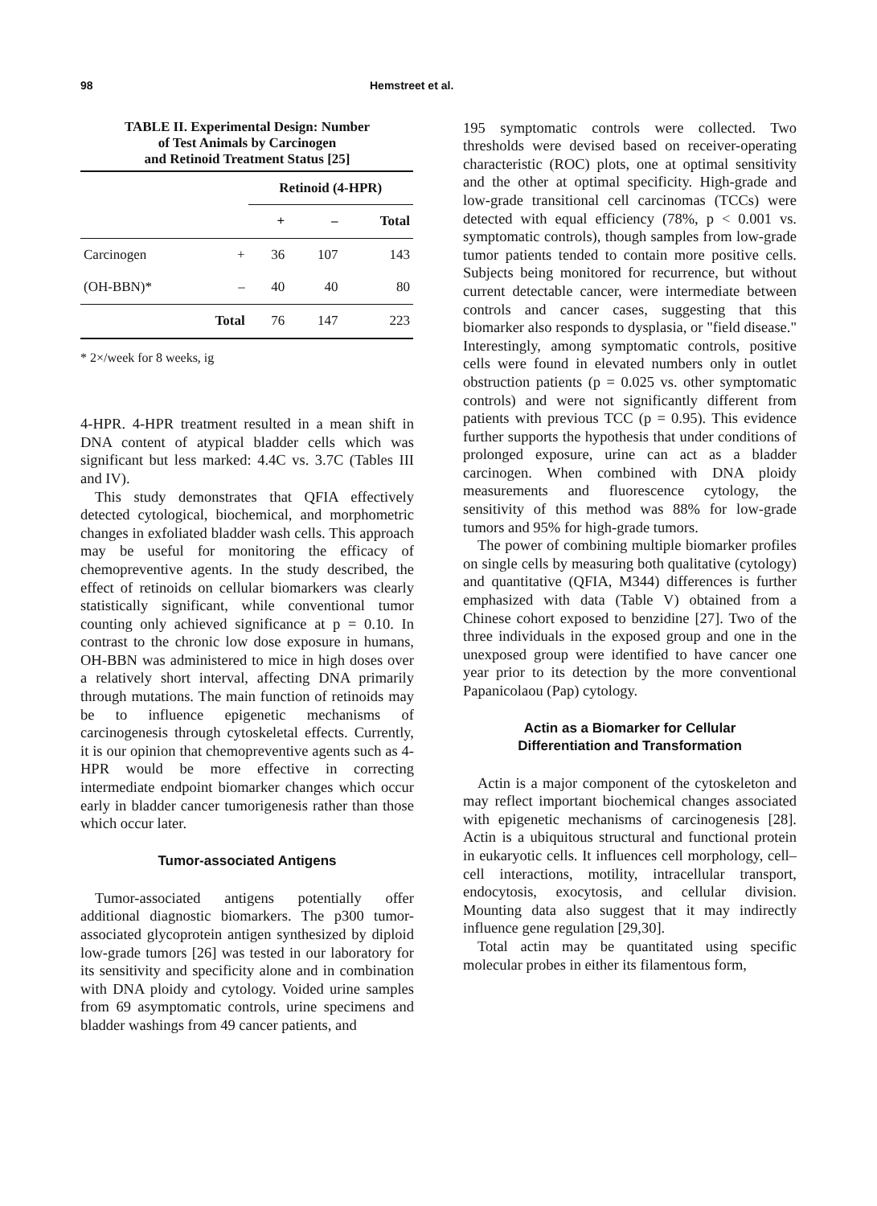98 Hemstreet et al.
TABLE II. Experimental Design: Number
of Test Animals by Carcinogen
and Retinoid Treatment Status [25]
| | | Retinoid (4-HPR) | | |
| --- | --- | --- | --- | --- |
| | | + | – | Total |
| Carcinogen | + | 36 | 107 | 143 |
| (OH-BBN)* | – | 40 | 40 | 80 |
| | Total | 76 | 147 | 223 |
* 2×/week for 8 weeks, ig
4-HPR. 4-HPR treatment resulted in a mean shift in DNA content of atypical bladder cells which was significant but less marked: 4.4C vs. 3.7C (Tables III and IV).
This study demonstrates that QFIA effectively detected cytological, biochemical, and morphometric changes in exfoliated bladder wash cells. This approach may be useful for monitoring the efficacy of chemopreventive agents. In the study described, the effect of retinoids on cellular biomarkers was clearly statistically significant, while conventional tumor counting only achieved significance at p = 0.10. In contrast to the chronic low dose exposure in humans, OH-BBN was administered to mice in high doses over a relatively short interval, affecting DNA primarily through mutations. The main function of retinoids may be to influence epigenetic mechanisms of carcinogenesis through cytoskeletal effects. Currently, it is our opinion that chemopreventive agents such as 4-HPR would be more effective in correcting intermediate endpoint biomarker changes which occur early in bladder cancer tumorigenesis rather than those which occur later.
Tumor-associated Antigens
Tumor-associated antigens potentially offer additional diagnostic biomarkers. The p300 tumor-associated glycoprotein antigen synthesized by diploid low-grade tumors [26] was tested in our laboratory for its sensitivity and specificity alone and in combination with DNA ploidy and cytology. Voided urine samples from 69 asymptomatic controls, urine specimens and bladder washings from 49 cancer patients, and
195 symptomatic controls were collected. Two thresholds were devised based on receiver-operating characteristic (ROC) plots, one at optimal sensitivity and the other at optimal specificity. High-grade and low-grade transitional cell carcinomas (TCCs) were detected with equal efficiency (78%, p < 0.001 vs. symptomatic controls), though samples from low-grade tumor patients tended to contain more positive cells. Subjects being monitored for recurrence, but without current detectable cancer, were intermediate between controls and cancer cases, suggesting that this biomarker also responds to dysplasia, or "field disease." Interestingly, among symptomatic controls, positive cells were found in elevated numbers only in outlet obstruction patients (p = 0.025 vs. other symptomatic controls) and were not significantly different from patients with previous TCC (p = 0.95). This evidence further supports the hypothesis that under conditions of prolonged exposure, urine can act as a bladder carcinogen. When combined with DNA ploidy measurements and fluorescence cytology, the sensitivity of this method was 88% for low-grade tumors and 95% for high-grade tumors.
The power of combining multiple biomarker profiles on single cells by measuring both qualitative (cytology) and quantitative (QFIA, M344) differences is further emphasized with data (Table V) obtained from a Chinese cohort exposed to benzidine [27]. Two of the three individuals in the exposed group and one in the unexposed group were identified to have cancer one year prior to its detection by the more conventional Papanicolaou (Pap) cytology.
Actin as a Biomarker for Cellular
Differentiation and Transformation
Actin is a major component of the cytoskeleton and may reflect important biochemical changes associated with epigenetic mechanisms of carcinogenesis [28]. Actin is a ubiquitous structural and functional protein in eukaryotic cells. It influences cell morphology, cell–cell interactions, motility, intracellular transport, endocytosis, exocytosis, and cellular division. Mounting data also suggest that it may indirectly influence gene regulation [29,30].
Total actin may be quantitated using specific molecular probes in either its filamentous form,